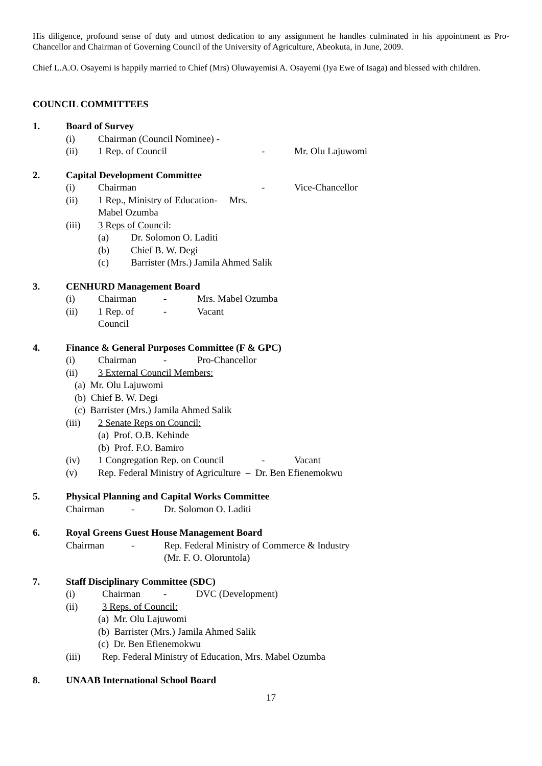His diligence, profound sense of duty and utmost dedication to any assignment he handles culminated in his appointment as Pro-Chancellor and Chairman of Governing Council of the University of Agriculture, Abeokuta, in June, 2009.
Chief L.A.O. Osayemi is happily married to Chief (Mrs) Oluwayemisi A. Osayemi (Iya Ewe of Isaga) and blessed with children.
COUNCIL COMMITTEES
1. Board of Survey
(i) Chairman (Council Nominee) -
(ii) 1 Rep. of Council - Mr. Olu Lajuwomi
2. Capital Development Committee
(i) Chairman - Vice-Chancellor
(ii) 1 Rep., Ministry of Education- Mrs. Mabel Ozumba
(iii) 3 Reps of Council:
(a) Dr. Solomon O. Laditi
(b) Chief B. W. Degi
(c) Barrister (Mrs.) Jamila Ahmed Salik
3. CENHURD Management Board
(i) Chairman - Mrs. Mabel Ozumba
(ii) 1 Rep. of Council - Vacant
4. Finance & General Purposes Committee (F & GPC)
(i) Chairman - Pro-Chancellor
(ii) 3 External Council Members:
(a) Mr. Olu Lajuwomi
(b) Chief B. W. Degi
(c) Barrister (Mrs.) Jamila Ahmed Salik
(iii) 2 Senate Reps on Council:
(a) Prof. O.B. Kehinde
(b) Prof. F.O. Bamiro
(iv) 1 Congregation Rep. on Council - Vacant
(v) Rep. Federal Ministry of Agriculture – Dr. Ben Efienemokwu
5. Physical Planning and Capital Works Committee
Chairman - Dr. Solomon O. Laditi
6. Royal Greens Guest House Management Board
Chairman - Rep. Federal Ministry of Commerce & Industry
(Mr. F. O. Oloruntola)
7. Staff Disciplinary Committee (SDC)
(i) Chairman - DVC (Development)
(ii) 3 Reps. of Council:
(a) Mr. Olu Lajuwomi
(b) Barrister (Mrs.) Jamila Ahmed Salik
(c) Dr. Ben Efienemokwu
(iii) Rep. Federal Ministry of Education, Mrs. Mabel Ozumba
8. UNAAB International School Board
17